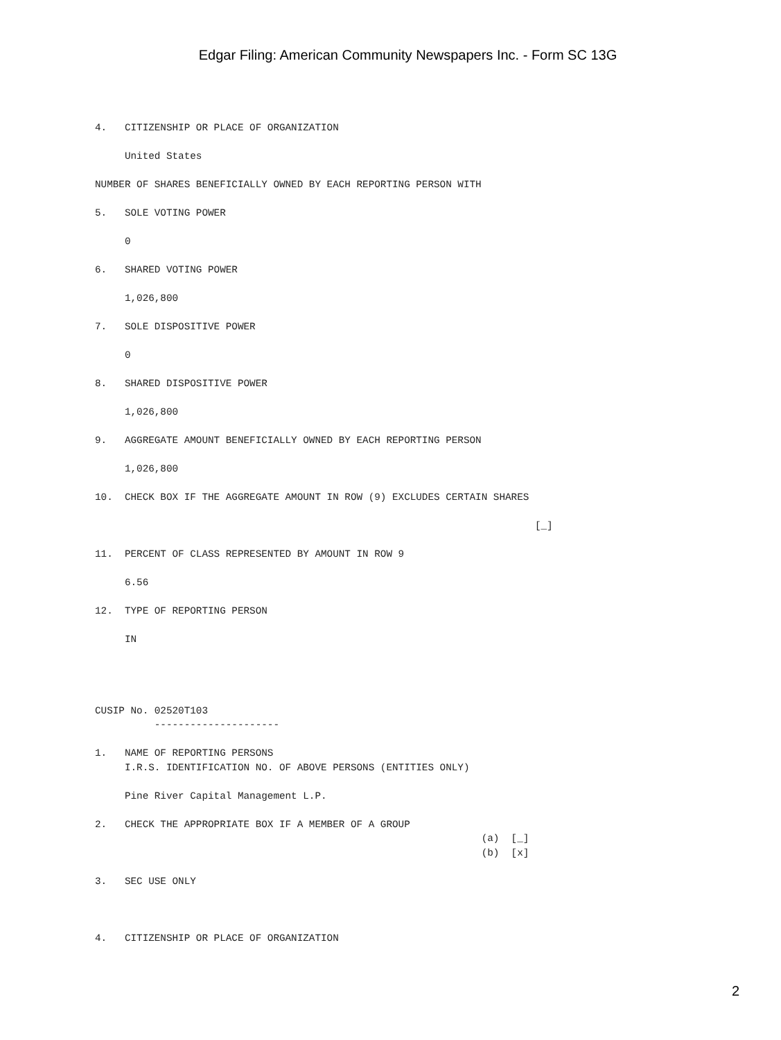Edgar Filing: American Community Newspapers Inc. - Form SC 13G
4.   CITIZENSHIP OR PLACE OF ORGANIZATION

     United States

NUMBER OF SHARES BENEFICIALLY OWNED BY EACH REPORTING PERSON WITH

5.   SOLE VOTING POWER

     0

6.   SHARED VOTING POWER

     1,026,800

7.   SOLE DISPOSITIVE POWER

     0

8.   SHARED DISPOSITIVE POWER

     1,026,800

9.   AGGREGATE AMOUNT BENEFICIALLY OWNED BY EACH REPORTING PERSON

     1,026,800

10.  CHECK BOX IF THE AGGREGATE AMOUNT IN ROW (9) EXCLUDES CERTAIN SHARES

                                                                          [_]

11.  PERCENT OF CLASS REPRESENTED BY AMOUNT IN ROW 9

     6.56

12.  TYPE OF REPORTING PERSON

     IN




CUSIP No. 02520T103
          ---------------------

1.   NAME OF REPORTING PERSONS
     I.R.S. IDENTIFICATION NO. OF ABOVE PERSONS (ENTITIES ONLY)

     Pine River Capital Management L.P.

2.   CHECK THE APPROPRIATE BOX IF A MEMBER OF A GROUP
                                                                 (a)  [_]
                                                                 (b)  [x]

3.   SEC USE ONLY



4.   CITIZENSHIP OR PLACE OF ORGANIZATION
2